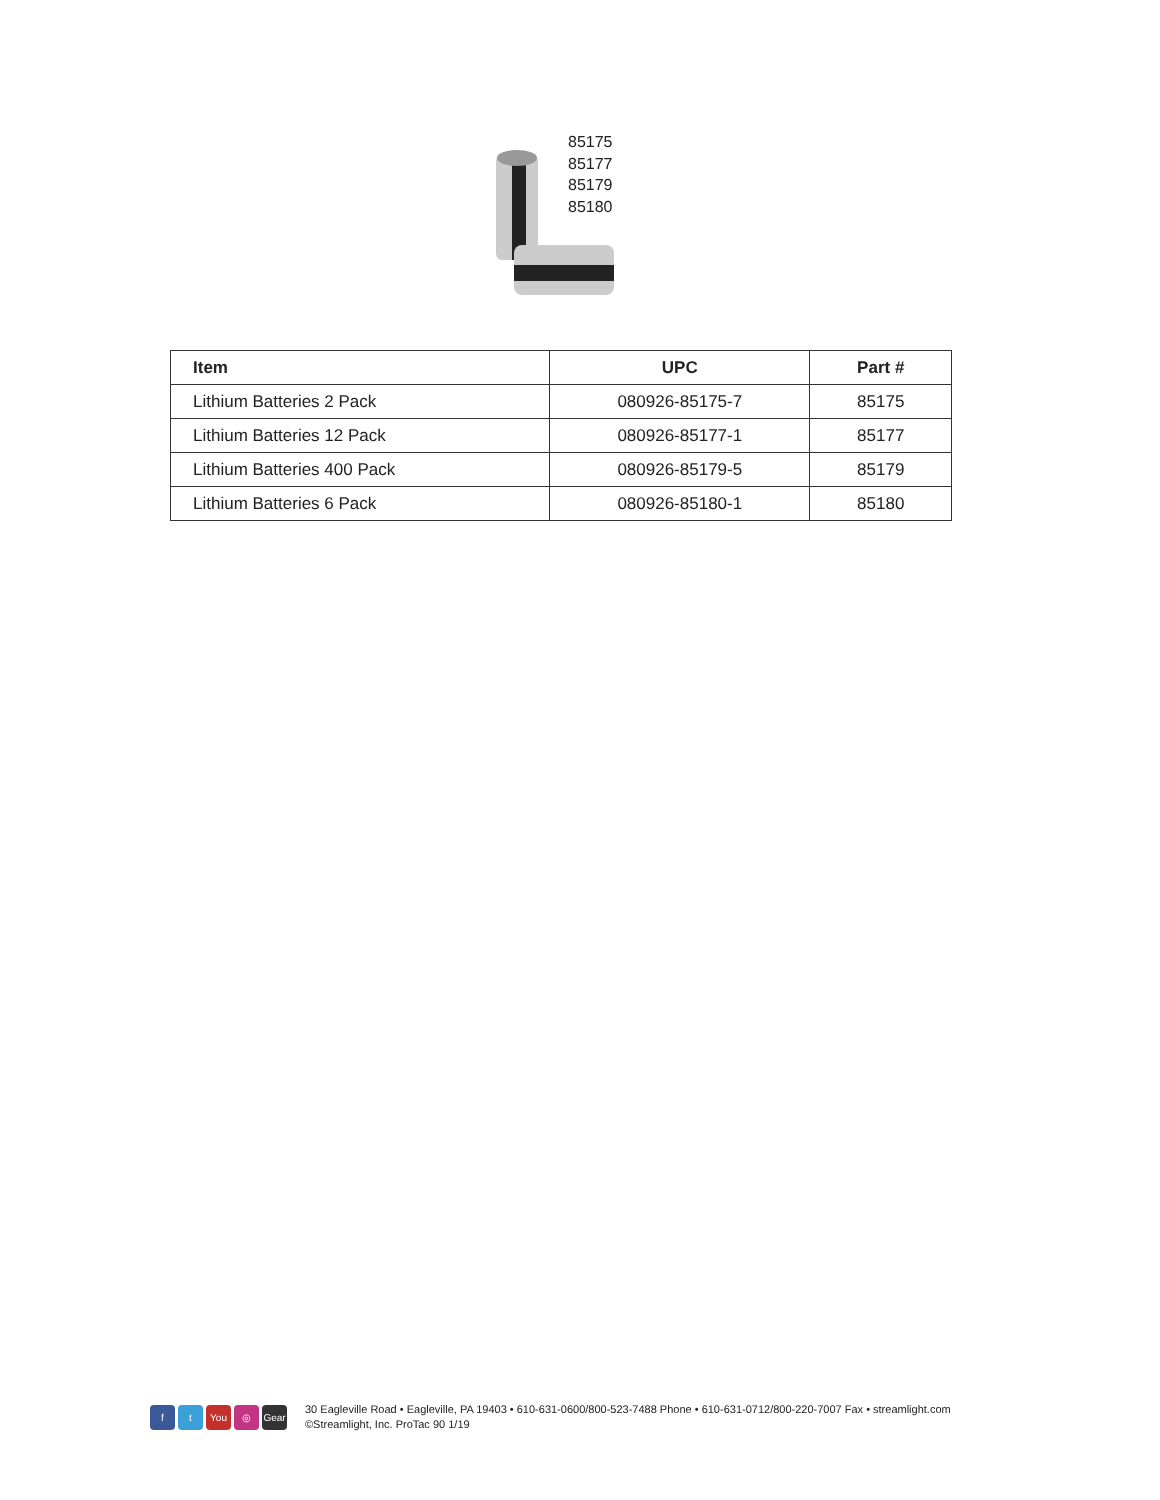85175
85177
85179
85180
| Item | UPC | Part # |
| --- | --- | --- |
| Lithium Batteries 2 Pack | 080926-85175-7 | 85175 |
| Lithium Batteries 12 Pack | 080926-85177-1 | 85177 |
| Lithium Batteries 400 Pack | 080926-85179-5 | 85179 |
| Lithium Batteries 6 Pack | 080926-85180-1 | 85180 |
ft You ◎ Gear
30 Eagleville Road • Eagleville, PA 19403 • 610-631-0600/800-523-7488 Phone • 610-631-0712/800-220-7007 Fax • streamlight.com
©Streamlight, Inc. ProTac 90 1/19